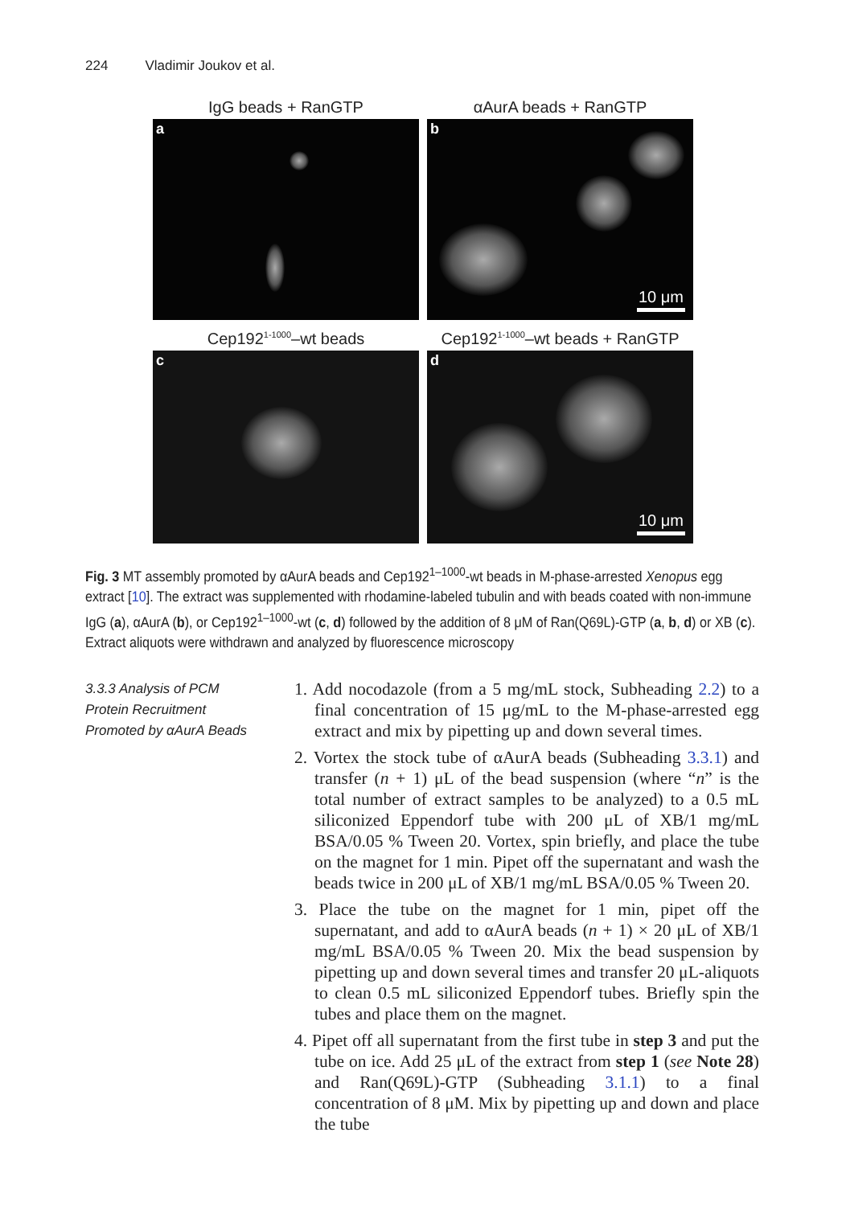224 Vladimir Joukov et al.
IgG beads + RanGTP
αAurA beads + RanGTP
a
b
10 μm
Cep192<sup>1-1000</sup>–wt beads
Cep192<sup>1-1000</sup>–wt beads + RanGTP
c
d
10 μm
Fig. 3 MT assembly promoted by αAurA beads and Cep192<sup>1–1000</sup>-wt beads in M-phase-arrested Xenopus egg extract [10]. The extract was supplemented with rhodamine-labeled tubulin and with beads coated with non-immune IgG (a), αAurA (b), or Cep192<sup>1–1000</sup>-wt (c, d) followed by the addition of 8 μM of Ran(Q69L)-GTP (a, b, d) or XB (c). Extract aliquots were withdrawn and analyzed by fluorescence microscopy
3.3.3 Analysis of PCM Protein Recruitment Promoted by αAurA Beads
1. Add nocodazole (from a 5 mg/mL stock, Subheading 2.2) to a final concentration of 15 μg/mL to the M-phase-arrested egg extract and mix by pipetting up and down several times.
2. Vortex the stock tube of αAurA beads (Subheading 3.3.1) and transfer (n + 1) μL of the bead suspension (where “n” is the total number of extract samples to be analyzed) to a 0.5 mL siliconized Eppendorf tube with 200 μL of XB/1 mg/mL BSA/0.05 % Tween 20. Vortex, spin briefly, and place the tube on the magnet for 1 min. Pipet off the supernatant and wash the beads twice in 200 μL of XB/1 mg/mL BSA/0.05 % Tween 20.
3. Place the tube on the magnet for 1 min, pipet off the supernatant, and add to αAurA beads (n + 1) × 20 μL of XB/1 mg/mL BSA/0.05 % Tween 20. Mix the bead suspension by pipetting up and down several times and transfer 20 μL-aliquots to clean 0.5 mL siliconized Eppendorf tubes. Briefly spin the tubes and place them on the magnet.
4. Pipet off all supernatant from the first tube in step 3 and put the tube on ice. Add 25 μL of the extract from step 1 (see Note 28) and Ran(Q69L)-GTP (Subheading 3.1.1) to a final concentration of 8 μM. Mix by pipetting up and down and place the tube